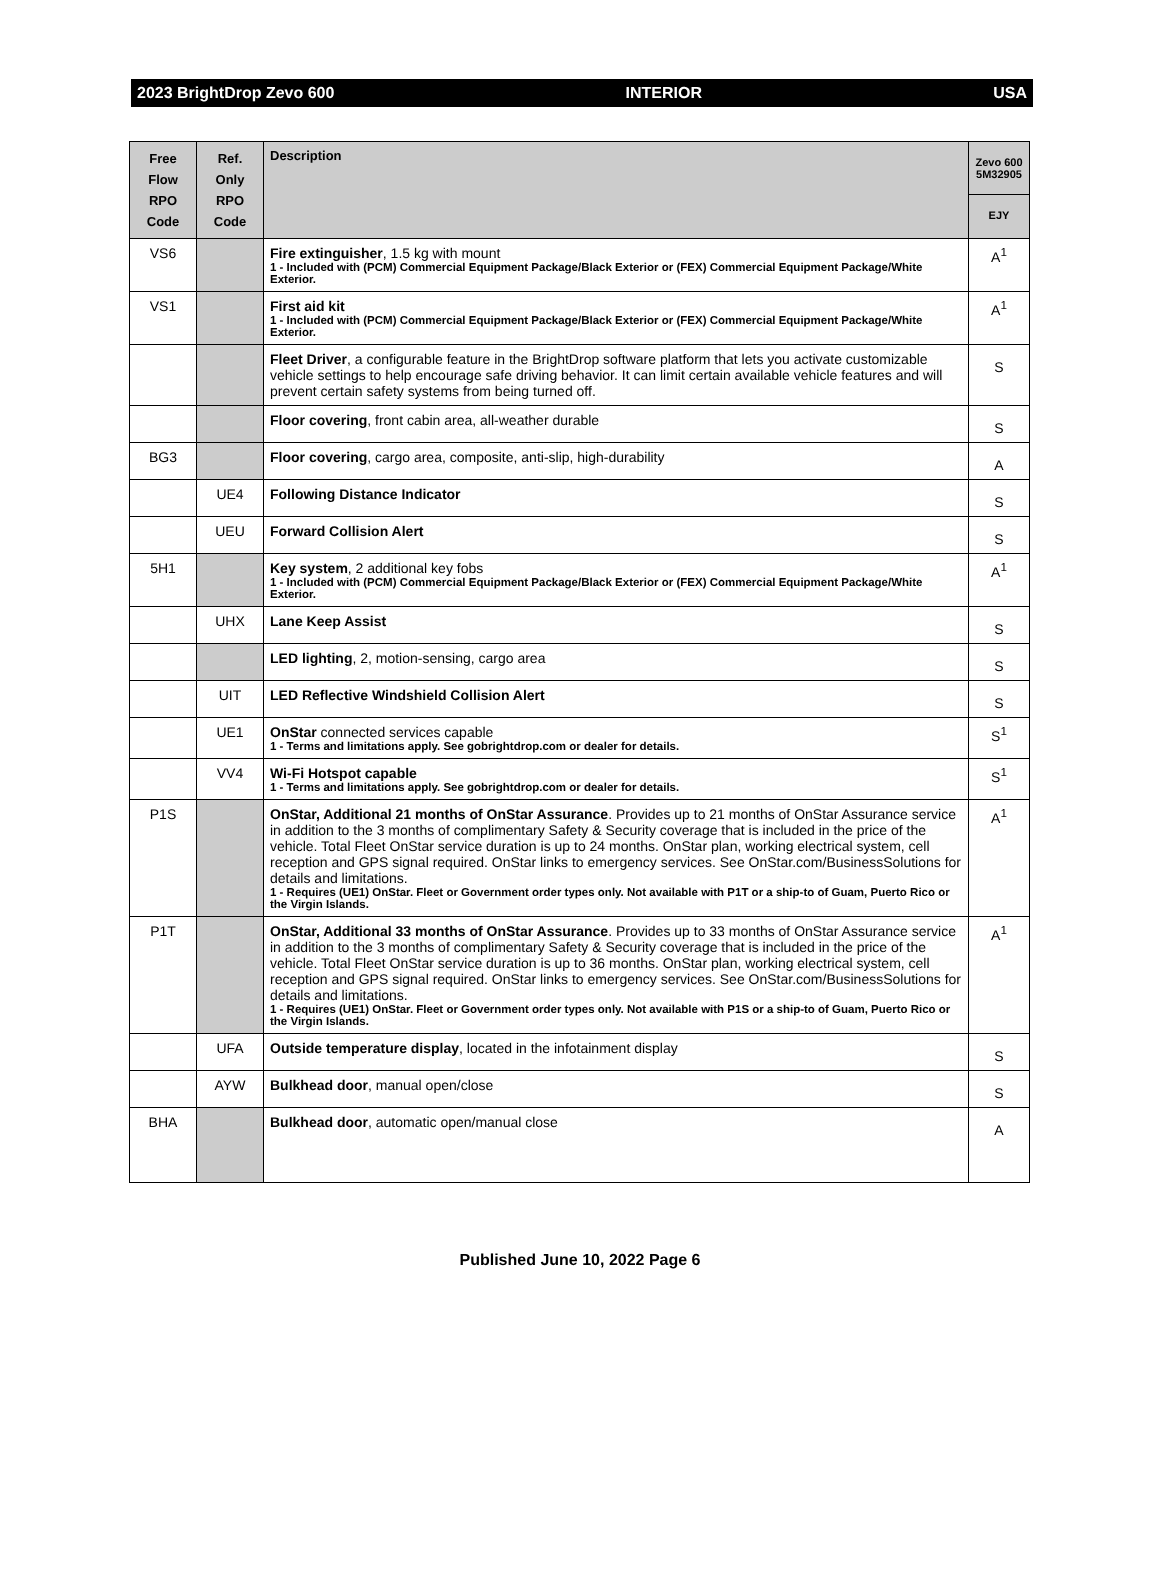2023 BrightDrop Zevo 600 INTERIOR USA
| Free Flow RPO Code | Ref. Only RPO Code | Description | Zevo 600 5M32905 EJY |
| --- | --- | --- | --- |
| VS6 | | Fire extinguisher , 1.5 kg with mount 1 - Included with (PCM) Commercial Equipment Package/Black Exterior or (FEX) Commercial Equipment Package/White Exterior. | A<sup>1</sup> |
| VS1 | | First aid kit 1 - Included with (PCM) Commercial Equipment Package/Black Exterior or (FEX) Commercial Equipment Package/White Exterior. | A<sup>1</sup> |
| | | Fleet Driver , a configurable feature in the BrightDrop software platform that lets you activate customizable vehicle settings to help encourage safe driving behavior. It can limit certain available vehicle features and will prevent certain safety systems from being turned off. | S |
| | | Floor covering , front cabin area, all-weather durable | S |
| BG3 | | Floor covering , cargo area, composite, anti-slip, high-durability | A |
| | UE4 | Following Distance Indicator | S |
| | UEU | Forward Collision Alert | S |
| 5H1 | | Key system , 2 additional key fobs 1 - Included with (PCM) Commercial Equipment Package/Black Exterior or (FEX) Commercial Equipment Package/White Exterior. | A<sup>1</sup> |
| | UHX | Lane Keep Assist | S |
| | | LED lighting , 2, motion-sensing, cargo area | S |
| | UIT | LED Reflective Windshield Collision Alert | S |
| | UE1 | OnStar connected services capable 1 - Terms and limitations apply. See gobrightdrop.com or dealer for details. | S<sup>1</sup> |
| | VV4 | Wi-Fi Hotspot capable 1 - Terms and limitations apply. See gobrightdrop.com or dealer for details. | S<sup>1</sup> |
| P1S | | OnStar, Additional 21 months of OnStar Assurance . Provides up to 21 months of OnStar Assurance service in addition to the 3 months of complimentary Safety & Security coverage that is included in the price of the vehicle. Total Fleet OnStar service duration is up to 24 months. OnStar plan, working electrical system, cell reception and GPS signal required. OnStar links to emergency services. See OnStar.com/BusinessSolutions for details and limitations. 1 - Requires (UE1) OnStar. Fleet or Government order types only. Not available with P1T or a ship-to of Guam, Puerto Rico or the Virgin Islands. | A<sup>1</sup> |
| P1T | | OnStar, Additional 33 months of OnStar Assurance . Provides up to 33 months of OnStar Assurance service in addition to the 3 months of complimentary Safety & Security coverage that is included in the price of the vehicle. Total Fleet OnStar service duration is up to 36 months. OnStar plan, working electrical system, cell reception and GPS signal required. OnStar links to emergency services. See OnStar.com/BusinessSolutions for details and limitations. 1 - Requires (UE1) OnStar. Fleet or Government order types only. Not available with P1S or a ship-to of Guam, Puerto Rico or the Virgin Islands. | A<sup>1</sup> |
| | UFA | Outside temperature display , located in the infotainment display | S |
| | AYW | Bulkhead door , manual open/close | S |
| BHA | | Bulkhead door , automatic open/manual close | A |
Published June 10, 2022 Page 6